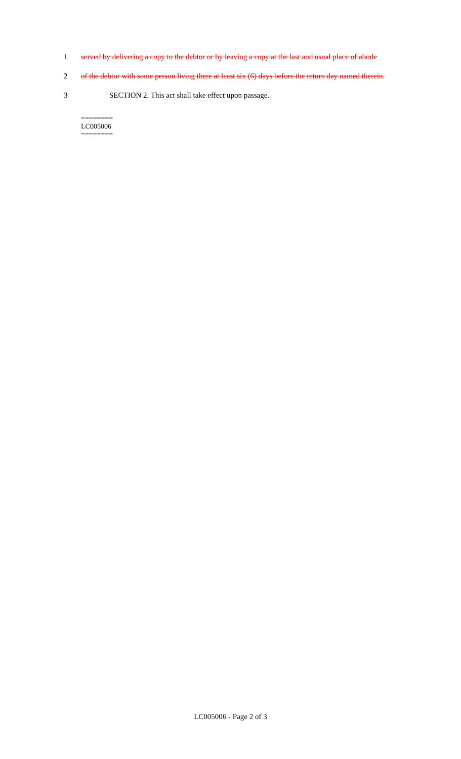1 served by delivering a copy to the debtor or by leaving a copy at the last and usual place of abode
2 of the debtor with some person living there at least six (6) days before the return day named therein.
3 SECTION 2. This act shall take effect upon passage.
========
LC005006
========
LC005006 - Page 2 of 3